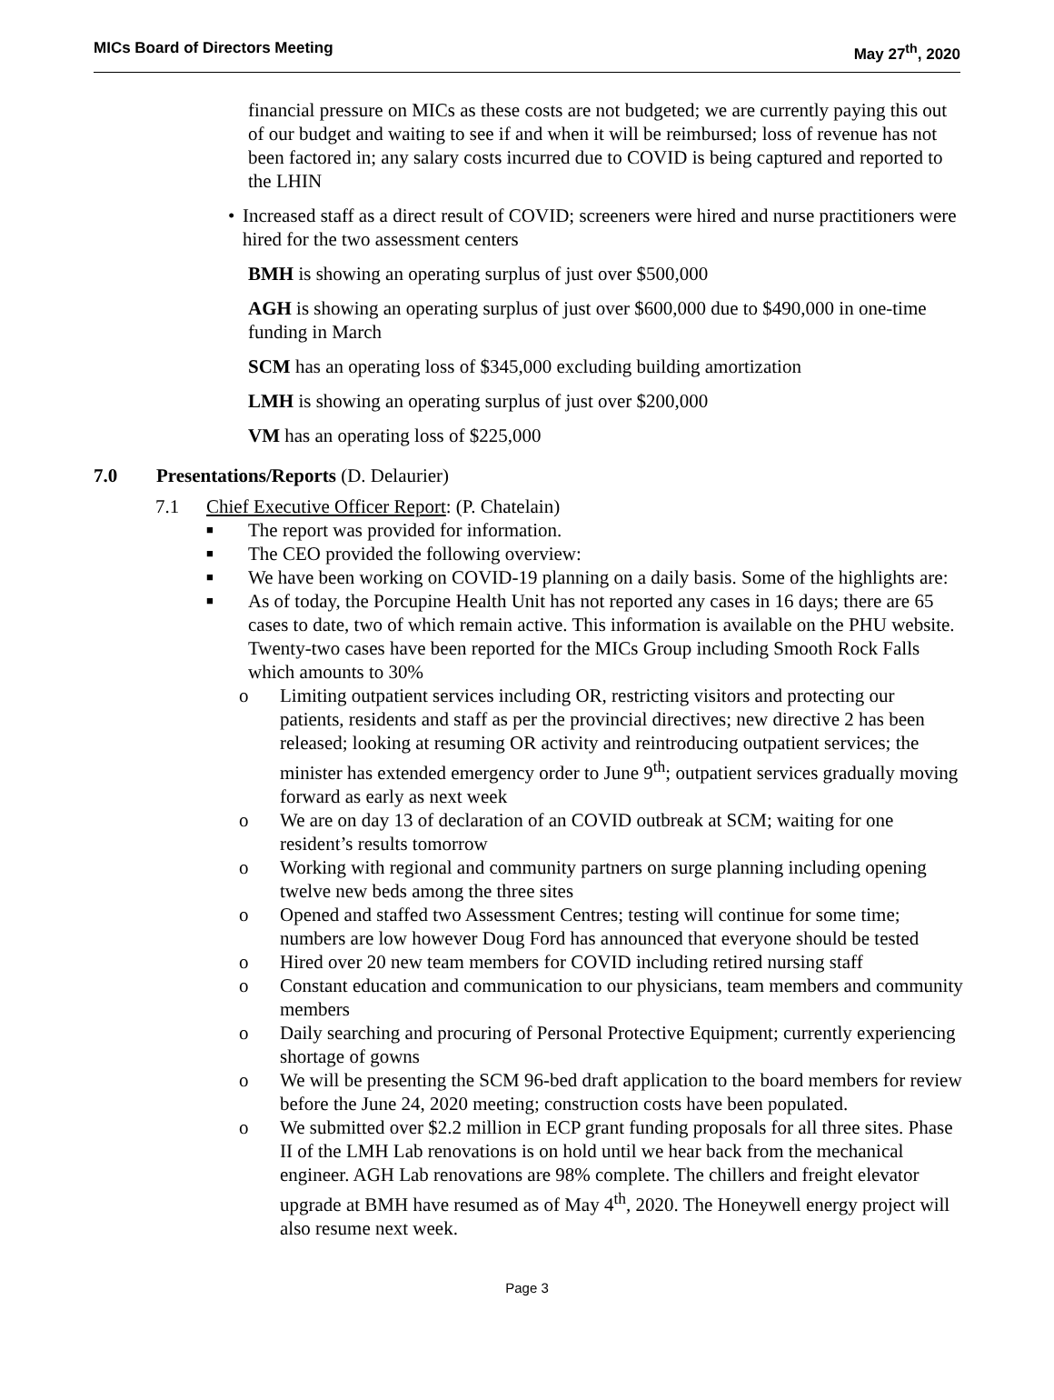MICs Board of Directors Meeting May 27<sup>th</sup>, 2020
financial pressure on MICs as these costs are not budgeted; we are currently paying this out of our budget and waiting to see if and when it will be reimbursed; loss of revenue has not been factored in; any salary costs incurred due to COVID is being captured and reported to the LHIN
• Increased staff as a direct result of COVID; screeners were hired and nurse practitioners were hired for the two assessment centers
BMH is showing an operating surplus of just over $500,000
AGH is showing an operating surplus of just over $600,000 due to $490,000 in one-time funding in March
SCM has an operating loss of $345,000 excluding building amortization
LMH is showing an operating surplus of just over $200,000
VM has an operating loss of $225,000
7.0 Presentations/Reports (D. Delaurier)
7.1 Chief Executive Officer Report: (P. Chatelain)
■ The report was provided for information.
■ The CEO provided the following overview:
■ We have been working on COVID-19 planning on a daily basis. Some of the highlights are:
■ As of today, the Porcupine Health Unit has not reported any cases in 16 days; there are 65 cases to date, two of which remain active. This information is available on the PHU website. Twenty-two cases have been reported for the MICs Group including Smooth Rock Falls which amounts to 30%
o Limiting outpatient services including OR, restricting visitors and protecting our patients, residents and staff as per the provincial directives; new directive 2 has been released; looking at resuming OR activity and reintroducing outpatient services; the minister has extended emergency order to June 9<sup>th</sup>; outpatient services gradually moving forward as early as next week
o We are on day 13 of declaration of an COVID outbreak at SCM; waiting for one resident’s results tomorrow
o Working with regional and community partners on surge planning including opening twelve new beds among the three sites
o Opened and staffed two Assessment Centres; testing will continue for some time; numbers are low however Doug Ford has announced that everyone should be tested
o Hired over 20 new team members for COVID including retired nursing staff
o Constant education and communication to our physicians, team members and community members
o Daily searching and procuring of Personal Protective Equipment; currently experiencing shortage of gowns
o We will be presenting the SCM 96-bed draft application to the board members for review before the June 24, 2020 meeting; construction costs have been populated.
o We submitted over $2.2 million in ECP grant funding proposals for all three sites. Phase II of the LMH Lab renovations is on hold until we hear back from the mechanical engineer. AGH Lab renovations are 98% complete. The chillers and freight elevator upgrade at BMH have resumed as of May 4<sup>th</sup>, 2020. The Honeywell energy project will also resume next week.
Page 3